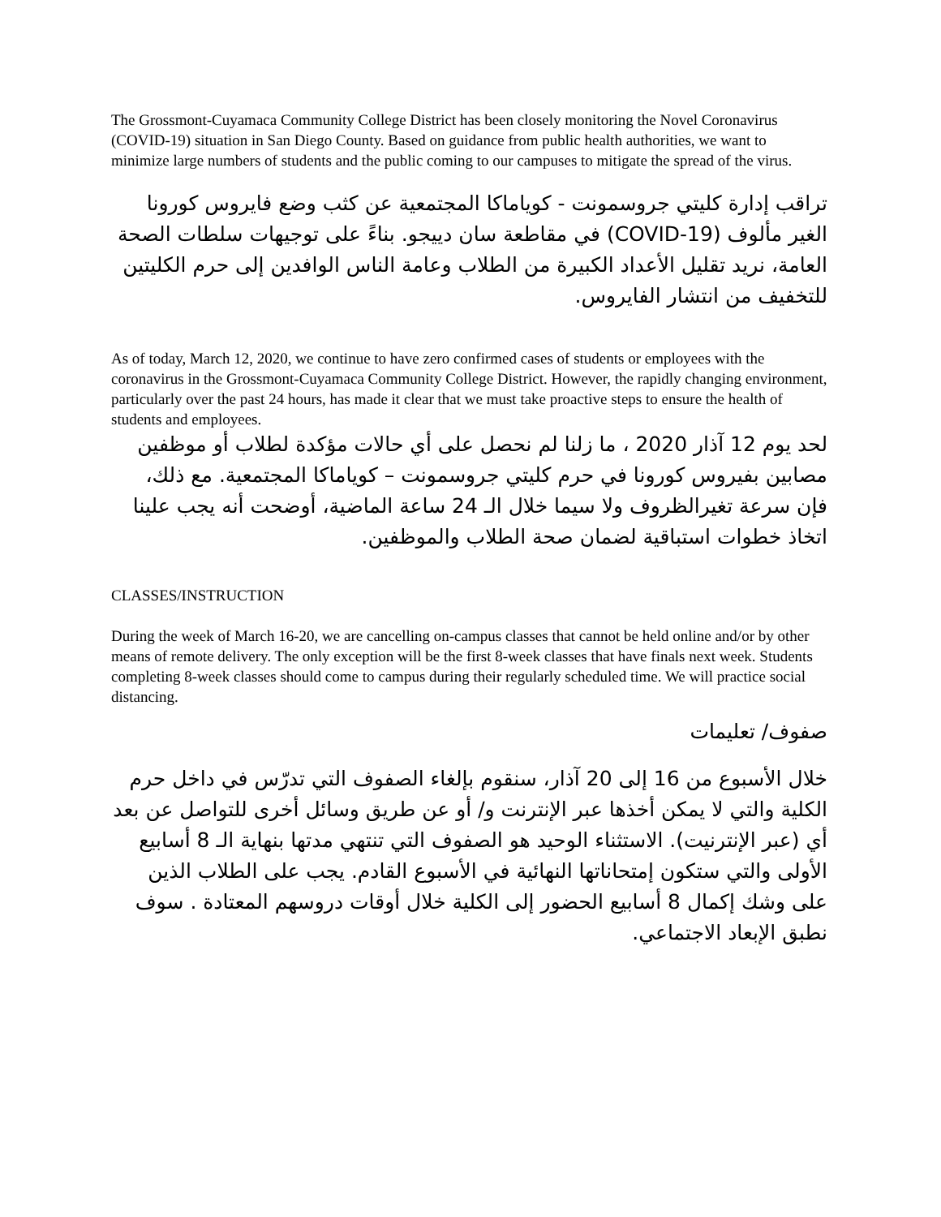The Grossmont-Cuyamaca Community College District has been closely monitoring the Novel Coronavirus (COVID-19) situation in San Diego County. Based on guidance from public health authorities, we want to minimize large numbers of students and the public coming to our campuses to mitigate the spread of the virus.
تراقب إدارة كليتي جروسمونت - كوياماكا المجتمعية عن كثب وضع فايروس كورونا الغير مألوف (COVID-19) في مقاطعة سان دييجو. بناءً على توجيهات سلطات الصحة العامة، نريد تقليل الأعداد الكبيرة من الطلاب وعامة الناس الوافدين إلى حرم الكليتين للتخفيف من انتشار الفايروس.
As of today, March 12, 2020, we continue to have zero confirmed cases of students or employees with the coronavirus in the Grossmont-Cuyamaca Community College District. However, the rapidly changing environment, particularly over the past 24 hours, has made it clear that we must take proactive steps to ensure the health of students and employees.
لحد يوم 12 آذار 2020 ، ما زلنا لم نحصل على أي حالات مؤكدة لطلاب أو موظفين مصابين بفيروس كورونا في حرم كليتي جروسمونت – كوياماكا المجتمعية. مع ذلك، فإن سرعة تغيرالظروف ولا سيما خلال الـ 24 ساعة الماضية، أوضحت أنه يجب علينا اتخاذ خطوات استباقية لضمان صحة الطلاب والموظفين.
CLASSES/INSTRUCTION
During the week of March 16-20, we are cancelling on-campus classes that cannot be held online and/or by other means of remote delivery. The only exception will be the first 8-week classes that have finals next week. Students completing 8-week classes should come to campus during their regularly scheduled time. We will practice social distancing.
صفوف/ تعليمات
خلال الأسبوع من 16 إلى 20 آذار، سنقوم بإلغاء الصفوف التي تدرّس في داخل حرم الكلية والتي لا يمكن أخذها عبر الإنترنت و/ أو عن طريق وسائل أخرى للتواصل عن بعد أي (عبر الإنترنيت). الاستثناء الوحيد هو الصفوف التي تنتهي مدتها بنهاية الـ 8 أسابيع الأولى والتي ستكون إمتحاناتها النهائية في الأسبوع القادم. يجب على الطلاب الذين على وشك إكمال 8 أسابيع الحضور إلى الكلية خلال أوقات دروسهم المعتادة . سوف نطبق الإبعاد الاجتماعي.